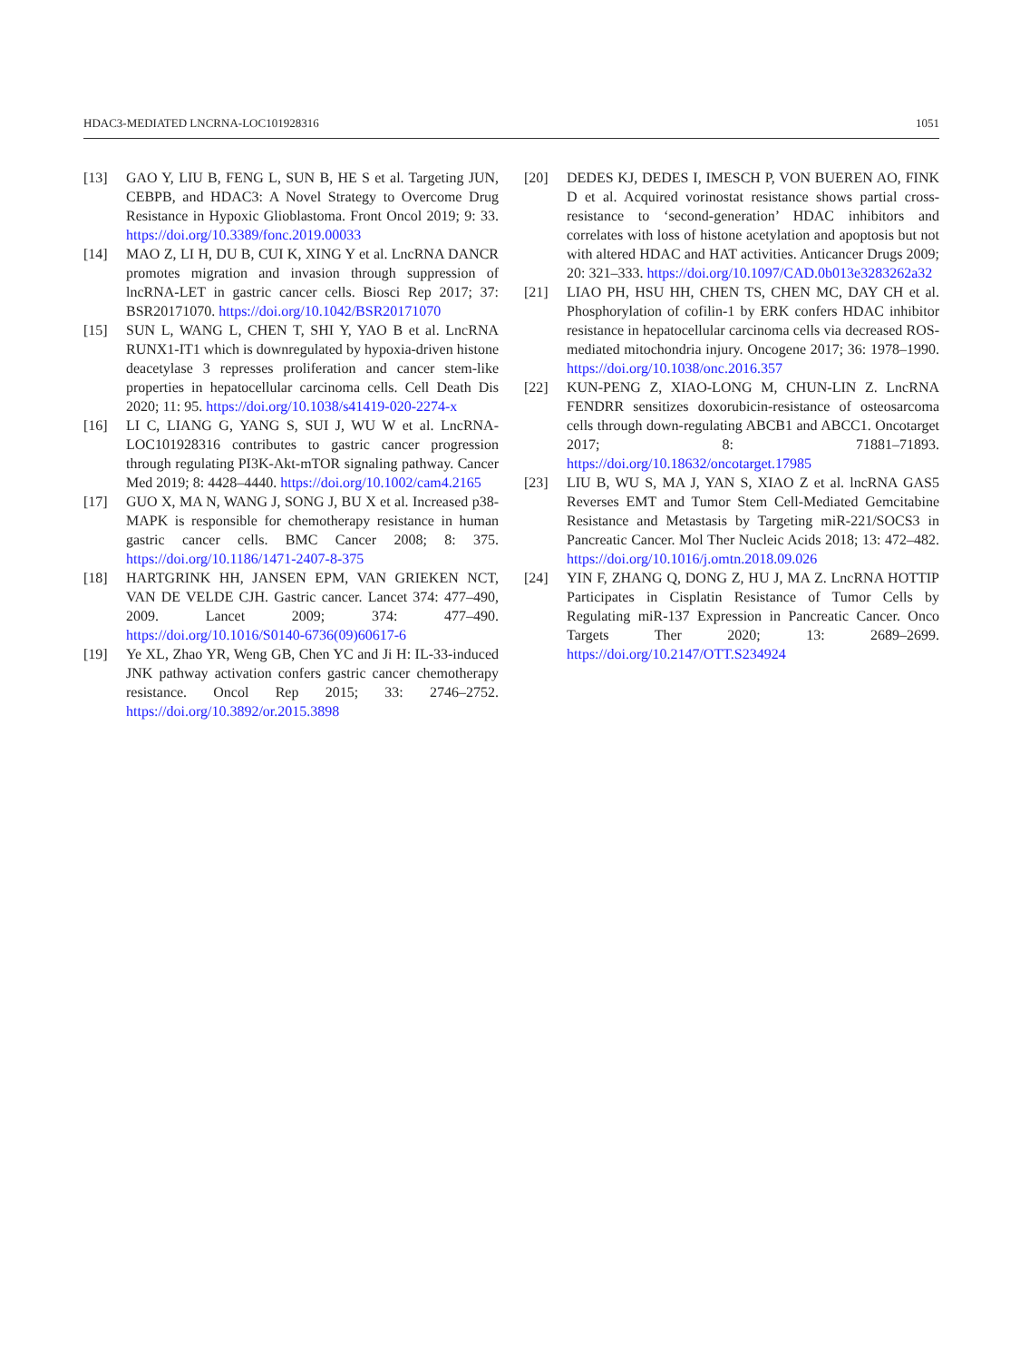HDAC3-MEDIATED LNCRNA-LOC101928316 1051
[13] GAO Y, LIU B, FENG L, SUN B, HE S et al. Targeting JUN, CEBPB, and HDAC3: A Novel Strategy to Overcome Drug Resistance in Hypoxic Glioblastoma. Front Oncol 2019; 9: 33. https://doi.org/10.3389/fonc.2019.00033
[14] MAO Z, LI H, DU B, CUI K, XING Y et al. LncRNA DANCR promotes migration and invasion through suppression of lncRNA-LET in gastric cancer cells. Biosci Rep 2017; 37: BSR20171070. https://doi.org/10.1042/BSR20171070
[15] SUN L, WANG L, CHEN T, SHI Y, YAO B et al. LncRNA RUNX1-IT1 which is downregulated by hypoxia-driven histone deacetylase 3 represses proliferation and cancer stem-like properties in hepatocellular carcinoma cells. Cell Death Dis 2020; 11: 95. https://doi.org/10.1038/s41419-020-2274-x
[16] LI C, LIANG G, YANG S, SUI J, WU W et al. LncRNA-LOC101928316 contributes to gastric cancer progression through regulating PI3K-Akt-mTOR signaling pathway. Cancer Med 2019; 8: 4428–4440. https://doi.org/10.1002/cam4.2165
[17] GUO X, MA N, WANG J, SONG J, BU X et al. Increased p38-MAPK is responsible for chemotherapy resistance in human gastric cancer cells. BMC Cancer 2008; 8: 375. https://doi.org/10.1186/1471-2407-8-375
[18] HARTGRINK HH, JANSEN EPM, VAN GRIEKEN NCT, VAN DE VELDE CJH. Gastric cancer. Lancet 374: 477–490, 2009. Lancet 2009; 374: 477–490. https://doi.org/10.1016/S0140-6736(09)60617-6
[19] Ye XL, Zhao YR, Weng GB, Chen YC and Ji H: IL-33-induced JNK pathway activation confers gastric cancer chemotherapy resistance. Oncol Rep 2015; 33: 2746–2752. https://doi.org/10.3892/or.2015.3898
[20] DEDES KJ, DEDES I, IMESCH P, VON BUEREN AO, FINK D et al. Acquired vorinostat resistance shows partial cross-resistance to ‘second-generation’ HDAC inhibitors and correlates with loss of histone acetylation and apoptosis but not with altered HDAC and HAT activities. Anticancer Drugs 2009; 20: 321–333. https://doi.org/10.1097/CAD.0b013e3283262a32
[21] LIAO PH, HSU HH, CHEN TS, CHEN MC, DAY CH et al. Phosphorylation of cofilin-1 by ERK confers HDAC inhibitor resistance in hepatocellular carcinoma cells via decreased ROS-mediated mitochondria injury. Oncogene 2017; 36: 1978–1990. https://doi.org/10.1038/onc.2016.357
[22] KUN-PENG Z, XIAO-LONG M, CHUN-LIN Z. LncRNA FENDRR sensitizes doxorubicin-resistance of osteosarcoma cells through down-regulating ABCB1 and ABCC1. Oncotarget 2017; 8: 71881–71893. https://doi.org/10.18632/oncotarget.17985
[23] LIU B, WU S, MA J, YAN S, XIAO Z et al. lncRNA GAS5 Reverses EMT and Tumor Stem Cell-Mediated Gemcitabine Resistance and Metastasis by Targeting miR-221/SOCS3 in Pancreatic Cancer. Mol Ther Nucleic Acids 2018; 13: 472–482. https://doi.org/10.1016/j.omtn.2018.09.026
[24] YIN F, ZHANG Q, DONG Z, HU J, MA Z. LncRNA HOTTIP Participates in Cisplatin Resistance of Tumor Cells by Regulating miR-137 Expression in Pancreatic Cancer. Onco Targets Ther 2020; 13: 2689–2699. https://doi.org/10.2147/OTT.S234924